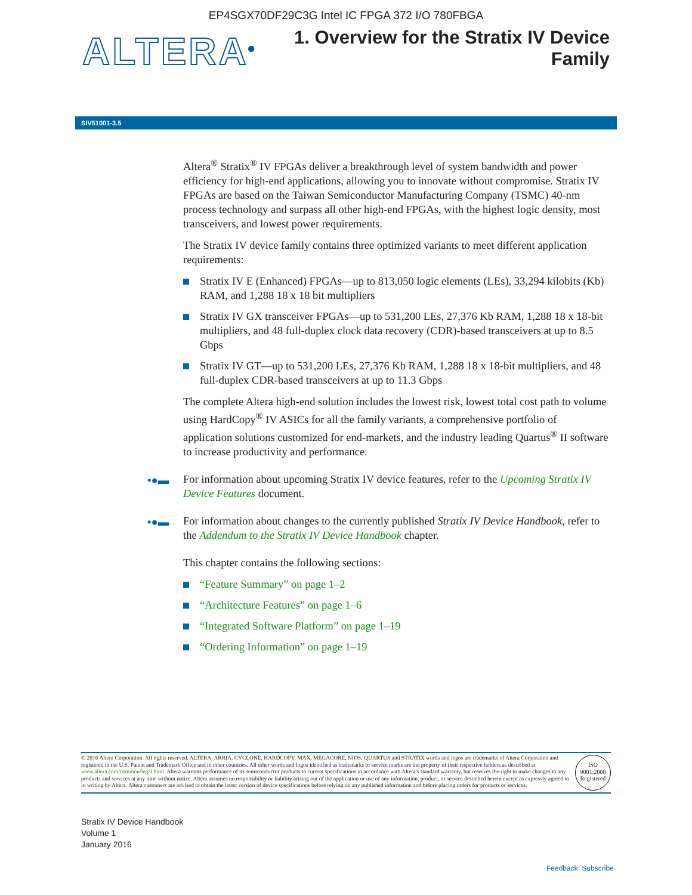EP4SGX70DF29C3G Intel IC FPGA 372 I/O 780FBGA
ALTERA<sup>®</sup>
1. Overview for the Stratix IV Device
Family
SIV51001-3.5
Altera<sup>®</sup> Stratix<sup>®</sup> IV FPGAs deliver a breakthrough level of system bandwidth and power efficiency for high-end applications, allowing you to innovate without compromise. Stratix IV FPGAs are based on the Taiwan Semiconductor Manufacturing Company (TSMC) 40-nm process technology and surpass all other high-end FPGAs, with the highest logic density, most transceivers, and lowest power requirements.
The Stratix IV device family contains three optimized variants to meet different application requirements:
Stratix IV E (Enhanced) FPGAs—up to 813,050 logic elements (LEs), 33,294 kilobits (Kb) RAM, and 1,288 18 x 18 bit multipliers
Stratix IV GX transceiver FPGAs—up to 531,200 LEs, 27,376 Kb RAM, 1,288 18 x 18-bit multipliers, and 48 full-duplex clock data recovery (CDR)-based transceivers at up to 8.5 Gbps
Stratix IV GT—up to 531,200 LEs, 27,376 Kb RAM, 1,288 18 x 18-bit multipliers, and 48 full-duplex CDR-based transceivers at up to 11.3 Gbps
The complete Altera high-end solution includes the lowest risk, lowest total cost path to volume using HardCopy<sup>®</sup> IV ASICs for all the family variants, a comprehensive portfolio of application solutions customized for end-markets, and the industry leading Quartus<sup>®</sup> II software to increase productivity and performance.
•●▬ For information about upcoming Stratix IV device features, refer to the Upcoming Stratix IV Device Features document.
•●▬ For information about changes to the currently published Stratix IV Device Handbook, refer to the Addendum to the Stratix IV Device Handbook chapter.
This chapter contains the following sections:
“Feature Summary” on page 1–2
“Architecture Features” on page 1–6
“Integrated Software Platform” on page 1–19
“Ordering Information” on page 1–19
© 2016 Altera Corporation. All rights reserved. ALTERA, ARRIA, CYCLONE, HARDCOPY, MAX, MEGACORE, NIOS, QUARTUS and STRATIX words and logos are trademarks of Altera Corporation and registered in the U.S. Patent and Trademark Office and in other countries. All other words and logos identified as trademarks or service marks are the property of their respective holders as described at www.altera.com/common/legal.html. Altera warrants performance of its semiconductor products to current specifications in accordance with Altera's standard warranty, but reserves the right to make changes to any products and services at any time without notice. Altera assumes no responsibility or liability arising out of the application or use of any information, product, or service described herein except as expressly agreed to in writing by Altera. Altera customers are advised to obtain the latest version of device specifications before relying on any published information and before placing orders for products or services.
ISO
9001:2008
Registered
Stratix IV Device Handbook
Volume 1
January 2016
Feedback Subscribe